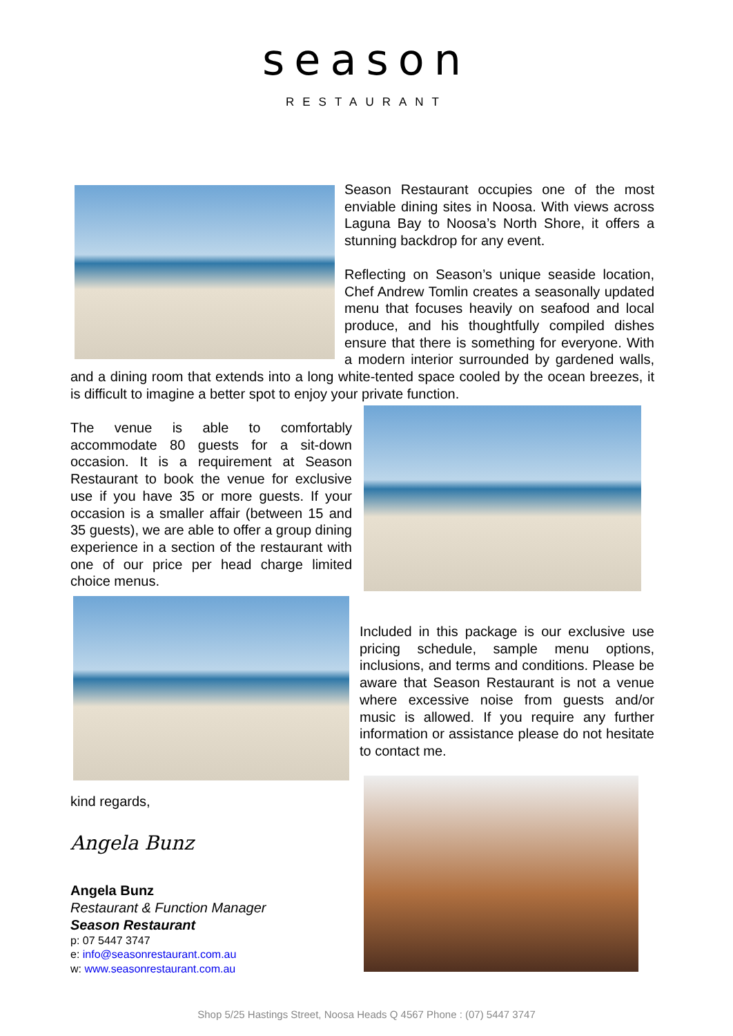season
RESTAURANT
Season Restaurant occupies one of the most enviable dining sites in Noosa. With views across Laguna Bay to Noosa’s North Shore, it offers a stunning backdrop for any event.
Reflecting on Season’s unique seaside location, Chef Andrew Tomlin creates a seasonally updated menu that focuses heavily on seafood and local produce, and his thoughtfully compiled dishes ensure that there is something for everyone. With a modern interior surrounded by gardened walls, and a dining room that extends into a long white-tented space cooled by the ocean breezes, it is difficult to imagine a better spot to enjoy your private function.
The venue is able to comfortably accommodate 80 guests for a sit-down occasion. It is a requirement at Season Restaurant to book the venue for exclusive use if you have 35 or more guests. If your occasion is a smaller affair (between 15 and 35 guests), we are able to offer a group dining experience in a section of the restaurant with one of our price per head charge limited choice menus.
Included in this package is our exclusive use pricing schedule, sample menu options, inclusions, and terms and conditions. Please be aware that Season Restaurant is not a venue where excessive noise from guests and/or music is allowed. If you require any further information or assistance please do not hesitate to contact me.
kind regards,
Angela Bunz
Angela Bunz
Restaurant & Function Manager
Season Restaurant
p: 07 5447 3747
e: info@seasonrestaurant.com.au
w: www.seasonrestaurant.com.au
Shop 5/25 Hastings Street, Noosa Heads Q 4567 Phone : (07) 5447 3747